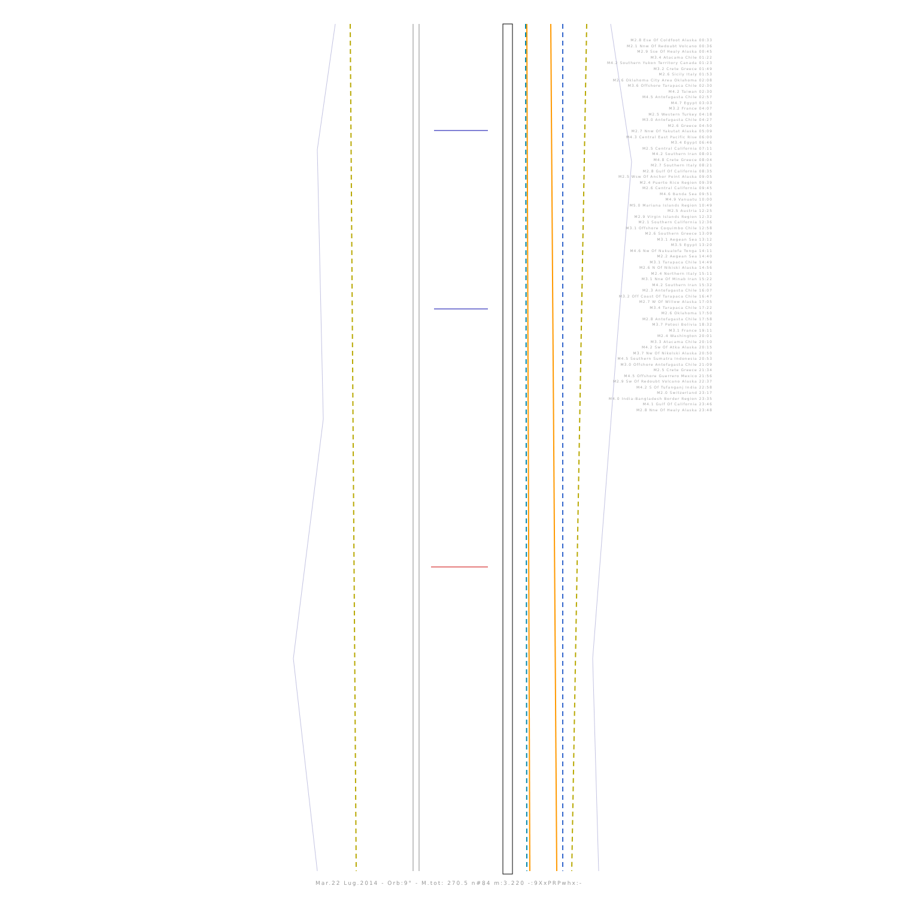M2.8 Ese Of Coldfoot Alaska 00:33
M2.1 Nnw Of Redoubt Volcano 00:36
M2.9 Sse Of Healy Alaska 00:45
M3.4 Atacama Chile 01:22
M4.2 Southern Yukon Territory Canada 01:23
M3.2 Crete Greece 01:49
M2.6 Sicily Italy 01:53
M2.6 Oklahoma City Area Oklahoma 02:08
M3.6 Offshore Tarapaca Chile 02:30
M4.2 Taiwan 02:30
M4.5 Antofagasta Chile 02:57
M4.7 Egypt 03:03
M3.2 France 04:07
M2.5 Western Turkey 04:18
M3.0 Antofagasta Chile 04:27
M2.6 Greece 04:50
M2.7 Nnw Of Yakutat Alaska 05:09
M4.3 Central East Pacific Rise 06:00
M3.4 Egypt 06:46
M2.5 Central California 07:11
M4.2 Southern Iran 08:01
M4.8 Crete Greece 08:04
M2.7 Southern Italy 08:21
M2.8 Gulf Of California 08:35
M2.5 Wsw Of Anchor Point Alaska 09:05
M2.4 Puerto Rico Region 09:39
M2.6 Central California 09:45
M4.6 Banda Sea 09:51
M4.9 Vanuatu 10:00
M5.0 Mariana Islands Region 10:49
M2.5 Austria 12:25
M2.9 Virgin Islands Region 12:32
M2.1 Southern California 12:36
M3.1 Offshore Coquimbo Chile 12:58
M2.6 Southern Greece 13:09
M3.1 Aegean Sea 13:12
M3.5 Egypt 13:20
M4.6 Nw Of Nukualofa Tonga 14:11
M2.2 Aegean Sea 14:40
M3.1 Tarapaca Chile 14:49
M2.6 N Of Nikiski Alaska 14:56
M2.4 Northern Italy 15:11
M3.1 Nne Of Minab Iran 15:22
M4.2 Southern Iran 15:32
M2.3 Antofagasta Chile 16:07
M3.2 Off Coast Of Tarapaca Chile 16:47
M2.7 W Of Willow Alaska 17:05
M3.4 Tarapaca Chile 17:22
M2.6 Oklahoma 17:50
M2.8 Antofagasta Chile 17:58
M3.7 Potosi Bolivia 18:32
M3.1 France 19:11
M2.4 Washington 20:01
M3.3 Atacama Chile 20:10
M4.2 Sw Of Atka Alaska 20:15
M3.7 Nw Of Nikolski Alaska 20:50
M4.5 Southern Sumatra Indonesia 20:53
M3.0 Offshore Antofagasta Chile 21:09
M2.5 Crete Greece 21:34
M4.5 Offshore Guerrero Mexico 21:56
M2.9 Sw Of Redoubt Volcano Alaska 22:37
M4.2 S Of Tufanganj India 22:58
M2.0 Switzerland 23:17
M4.0 India-Bangladesh Border Region 23:35
M4.1 Gulf Of California 23:46
M2.8 Nne Of Healy Alaska 23:48
Mar.22 Lug.2014 - Orb:9° - M.tot: 270.5 n#84 m:3.220 -:9XxPRPwhx:-